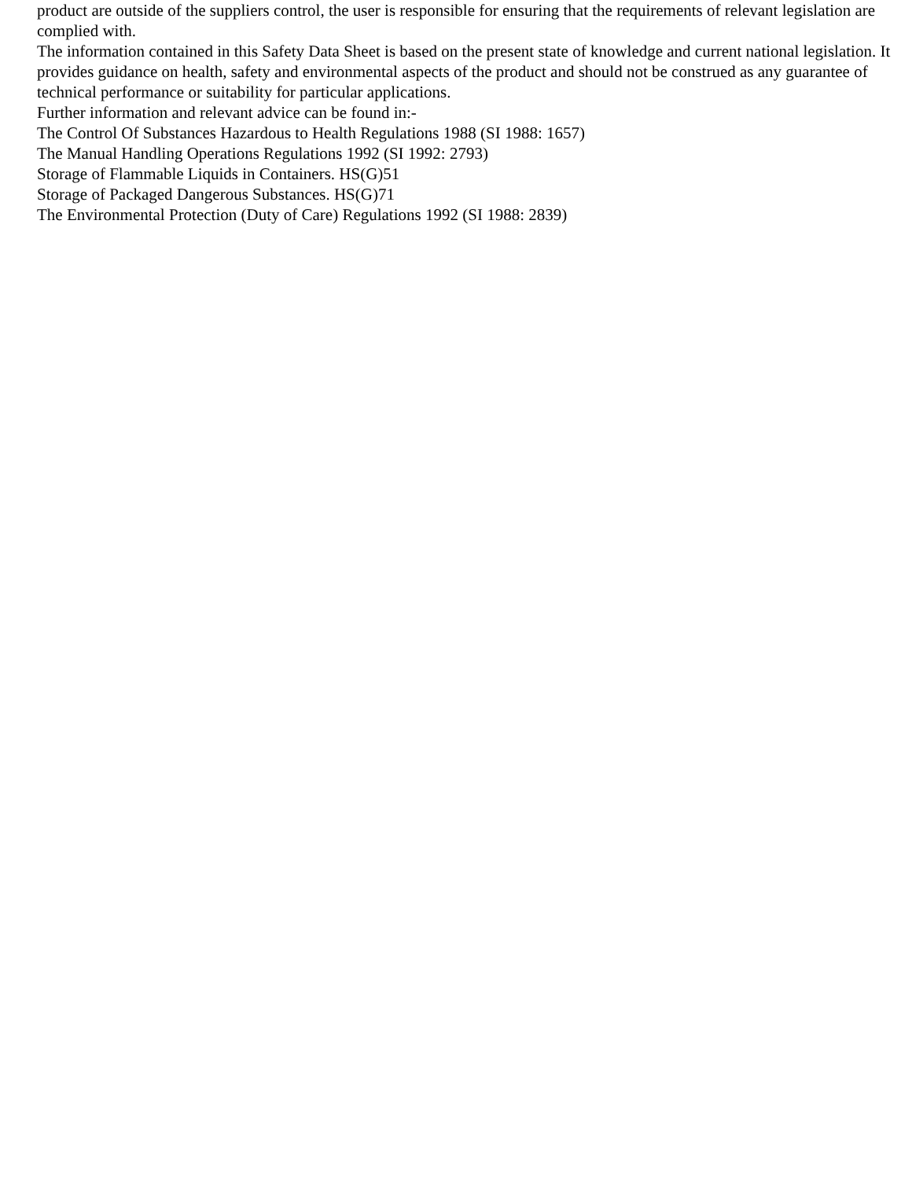product are outside of the suppliers control, the user is responsible for ensuring that the requirements of relevant legislation are complied with.
The information contained in this Safety Data Sheet is based on the present state of knowledge and current national legislation. It provides guidance on health, safety and environmental aspects of the product and should not be construed as any guarantee of technical performance or suitability for particular applications.
Further information and relevant advice can be found in:-
The Control Of Substances Hazardous to Health Regulations 1988 (SI 1988: 1657)
The Manual Handling Operations Regulations 1992 (SI 1992: 2793)
Storage of Flammable Liquids in Containers. HS(G)51
Storage of Packaged Dangerous Substances. HS(G)71
The Environmental Protection (Duty of Care) Regulations 1992 (SI 1988: 2839)